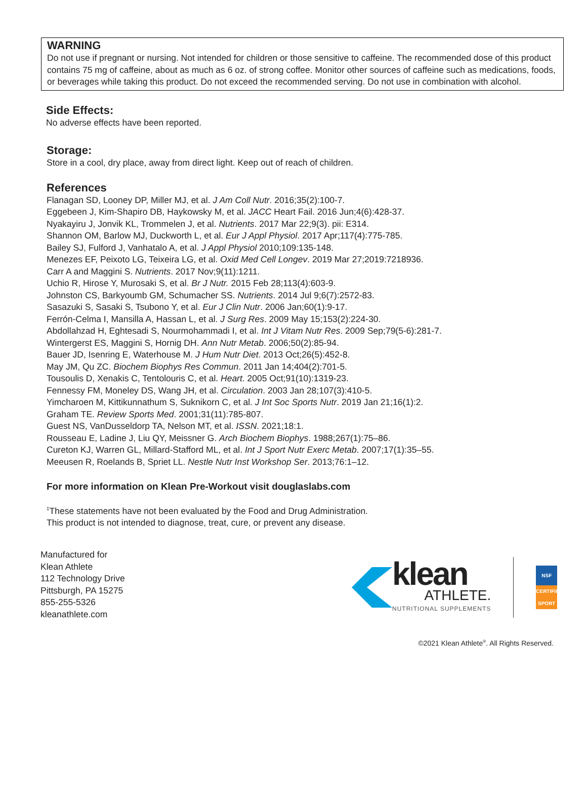WARNING
Do not use if pregnant or nursing. Not intended for children or those sensitive to caffeine. The recommended dose of this product contains 75 mg of caffeine, about as much as 6 oz. of strong coffee. Monitor other sources of caffeine such as medications, foods, or beverages while taking this product. Do not exceed the recommended serving. Do not use in combination with alcohol.
Side Effects:
No adverse effects have been reported.
Storage:
Store in a cool, dry place, away from direct light. Keep out of reach of children.
References
Flanagan SD, Looney DP, Miller MJ, et al. J Am Coll Nutr. 2016;35(2):100-7.
Eggebeen J, Kim-Shapiro DB, Haykowsky M, et al. JACC Heart Fail. 2016 Jun;4(6):428-37.
Nyakayiru J, Jonvik KL, Trommelen J, et al. Nutrients. 2017 Mar 22;9(3). pii: E314.
Shannon OM, Barlow MJ, Duckworth L, et al. Eur J Appl Physiol. 2017 Apr;117(4):775-785.
Bailey SJ, Fulford J, Vanhatalo A, et al. J Appl Physiol 2010;109:135-148.
Menezes EF, Peixoto LG, Teixeira LG, et al. Oxid Med Cell Longev. 2019 Mar 27;2019:7218936.
Carr A and Maggini S. Nutrients. 2017 Nov;9(11):1211.
Uchio R, Hirose Y, Murosaki S, et al. Br J Nutr. 2015 Feb 28;113(4):603-9.
Johnston CS, Barkyoumb GM, Schumacher SS. Nutrients. 2014 Jul 9;6(7):2572-83.
Sasazuki S, Sasaki S, Tsubono Y, et al. Eur J Clin Nutr. 2006 Jan;60(1):9-17.
Ferrón-Celma I, Mansilla A, Hassan L, et al. J Surg Res. 2009 May 15;153(2):224-30.
Abdollahzad H, Eghtesadi S, Nourmohammadi I, et al. Int J Vitam Nutr Res. 2009 Sep;79(5-6):281-7.
Wintergerst ES, Maggini S, Hornig DH. Ann Nutr Metab. 2006;50(2):85-94.
Bauer JD, Isenring E, Waterhouse M. J Hum Nutr Diet. 2013 Oct;26(5):452-8.
May JM, Qu ZC. Biochem Biophys Res Commun. 2011 Jan 14;404(2):701-5.
Tousoulis D, Xenakis C, Tentolouris C, et al. Heart. 2005 Oct;91(10):1319-23.
Fennessy FM, Moneley DS, Wang JH, et al. Circulation. 2003 Jan 28;107(3):410-5.
Yimcharoen M, Kittikunnathum S, Suknikorn C, et al. J Int Soc Sports Nutr. 2019 Jan 21;16(1):2.
Graham TE. Review Sports Med. 2001;31(11):785-807.
Guest NS, VanDusseldorp TA, Nelson MT, et al. ISSN. 2021;18:1.
Rousseau E, Ladine J, Liu QY, Meissner G. Arch Biochem Biophys. 1988;267(1):75–86.
Cureton KJ, Warren GL, Millard-Stafford ML, et al. Int J Sport Nutr Exerc Metab. 2007;17(1):35–55.
Meeusen R, Roelands B, Spriet LL. Nestle Nutr Inst Workshop Ser. 2013;76:1–12.
For more information on Klean Pre-Workout visit douglaslabs.com
<sup>‡</sup> These statements have not been evaluated by the Food and Drug Administration.
This product is not intended to diagnose, treat, cure, or prevent any disease.
Manufactured for
Klean Athlete
112 Technology Drive
Pittsburgh, PA 15275
855-255-5326
kleanathlete.com
klean
ATHLETE.
NUTRITIONAL SUPPLEMENTS
NSF
CERTIFIED SPORT
©2021 Klean Athlete<sup>®</sup>. All Rights Reserved.